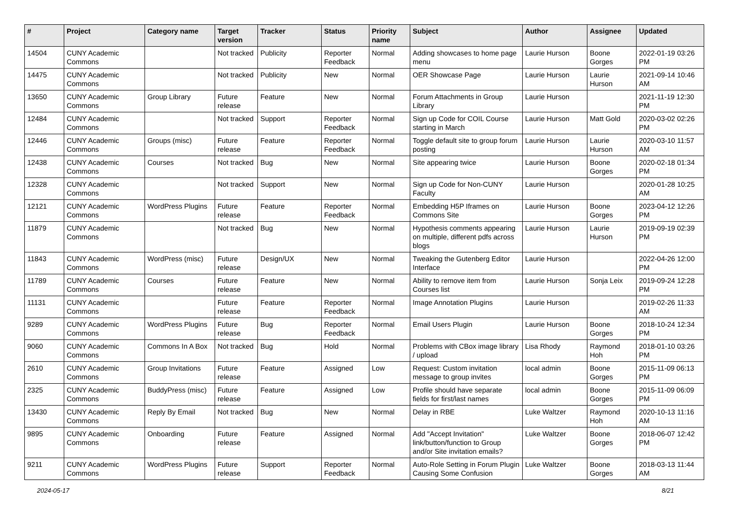| # | Project | Category name | Target version | Tracker | Status | Priority name | Subject | Author | Assignee | Updated |
| --- | --- | --- | --- | --- | --- | --- | --- | --- | --- | --- |
| 14504 | CUNY Academic Commons | | Not tracked | Publicity | Reporter Feedback | Normal | Adding showcases to home page menu | Laurie Hurson | Boone Gorges | 2022-01-19 03:26 PM |
| 14475 | CUNY Academic Commons | | Not tracked | Publicity | New | Normal | OER Showcase Page | Laurie Hurson | Laurie Hurson | 2021-09-14 10:46 AM |
| 13650 | CUNY Academic Commons | Group Library | Future release | Feature | New | Normal | Forum Attachments in Group Library | Laurie Hurson | | 2021-11-19 12:30 PM |
| 12484 | CUNY Academic Commons | | Not tracked | Support | Reporter Feedback | Normal | Sign up Code for COIL Course starting in March | Laurie Hurson | Matt Gold | 2020-03-02 02:26 PM |
| 12446 | CUNY Academic Commons | Groups (misc) | Future release | Feature | Reporter Feedback | Normal | Toggle default site to group forum posting | Laurie Hurson | Laurie Hurson | 2020-03-10 11:57 AM |
| 12438 | CUNY Academic Commons | Courses | Not tracked | Bug | New | Normal | Site appearing twice | Laurie Hurson | Boone Gorges | 2020-02-18 01:34 PM |
| 12328 | CUNY Academic Commons | | Not tracked | Support | New | Normal | Sign up Code for Non-CUNY Faculty | Laurie Hurson | | 2020-01-28 10:25 AM |
| 12121 | CUNY Academic Commons | WordPress Plugins | Future release | Feature | Reporter Feedback | Normal | Embedding H5P Iframes on Commons Site | Laurie Hurson | Boone Gorges | 2023-04-12 12:26 PM |
| 11879 | CUNY Academic Commons | | Not tracked | Bug | New | Normal | Hypothesis comments appearing on multiple, different pdfs across blogs | Laurie Hurson | Laurie Hurson | 2019-09-19 02:39 PM |
| 11843 | CUNY Academic Commons | WordPress (misc) | Future release | Design/UX | New | Normal | Tweaking the Gutenberg Editor Interface | Laurie Hurson | | 2022-04-26 12:00 PM |
| 11789 | CUNY Academic Commons | Courses | Future release | Feature | New | Normal | Ability to remove item from Courses list | Laurie Hurson | Sonja Leix | 2019-09-24 12:28 PM |
| 11131 | CUNY Academic Commons | | Future release | Feature | Reporter Feedback | Normal | Image Annotation Plugins | Laurie Hurson | | 2019-02-26 11:33 AM |
| 9289 | CUNY Academic Commons | WordPress Plugins | Future release | Bug | Reporter Feedback | Normal | Email Users Plugin | Laurie Hurson | Boone Gorges | 2018-10-24 12:34 PM |
| 9060 | CUNY Academic Commons | Commons In A Box | Not tracked | Bug | Hold | Normal | Problems with CBox image library / upload | Lisa Rhody | Raymond Hoh | 2018-01-10 03:26 PM |
| 2610 | CUNY Academic Commons | Group Invitations | Future release | Feature | Assigned | Low | Request: Custom invitation message to group invites | local admin | Boone Gorges | 2015-11-09 06:13 PM |
| 2325 | CUNY Academic Commons | BuddyPress (misc) | Future release | Feature | Assigned | Low | Profile should have separate fields for first/last names | local admin | Boone Gorges | 2015-11-09 06:09 PM |
| 13430 | CUNY Academic Commons | Reply By Email | Not tracked | Bug | New | Normal | Delay in RBE | Luke Waltzer | Raymond Hoh | 2020-10-13 11:16 AM |
| 9895 | CUNY Academic Commons | Onboarding | Future release | Feature | Assigned | Normal | Add "Accept Invitation" link/button/function to Group and/or Site invitation emails? | Luke Waltzer | Boone Gorges | 2018-06-07 12:42 PM |
| 9211 | CUNY Academic Commons | WordPress Plugins | Future release | Support | Reporter Feedback | Normal | Auto-Role Setting in Forum Plugin Causing Some Confusion | Luke Waltzer | Boone Gorges | 2018-03-13 11:44 AM |
2024-05-17 8/21